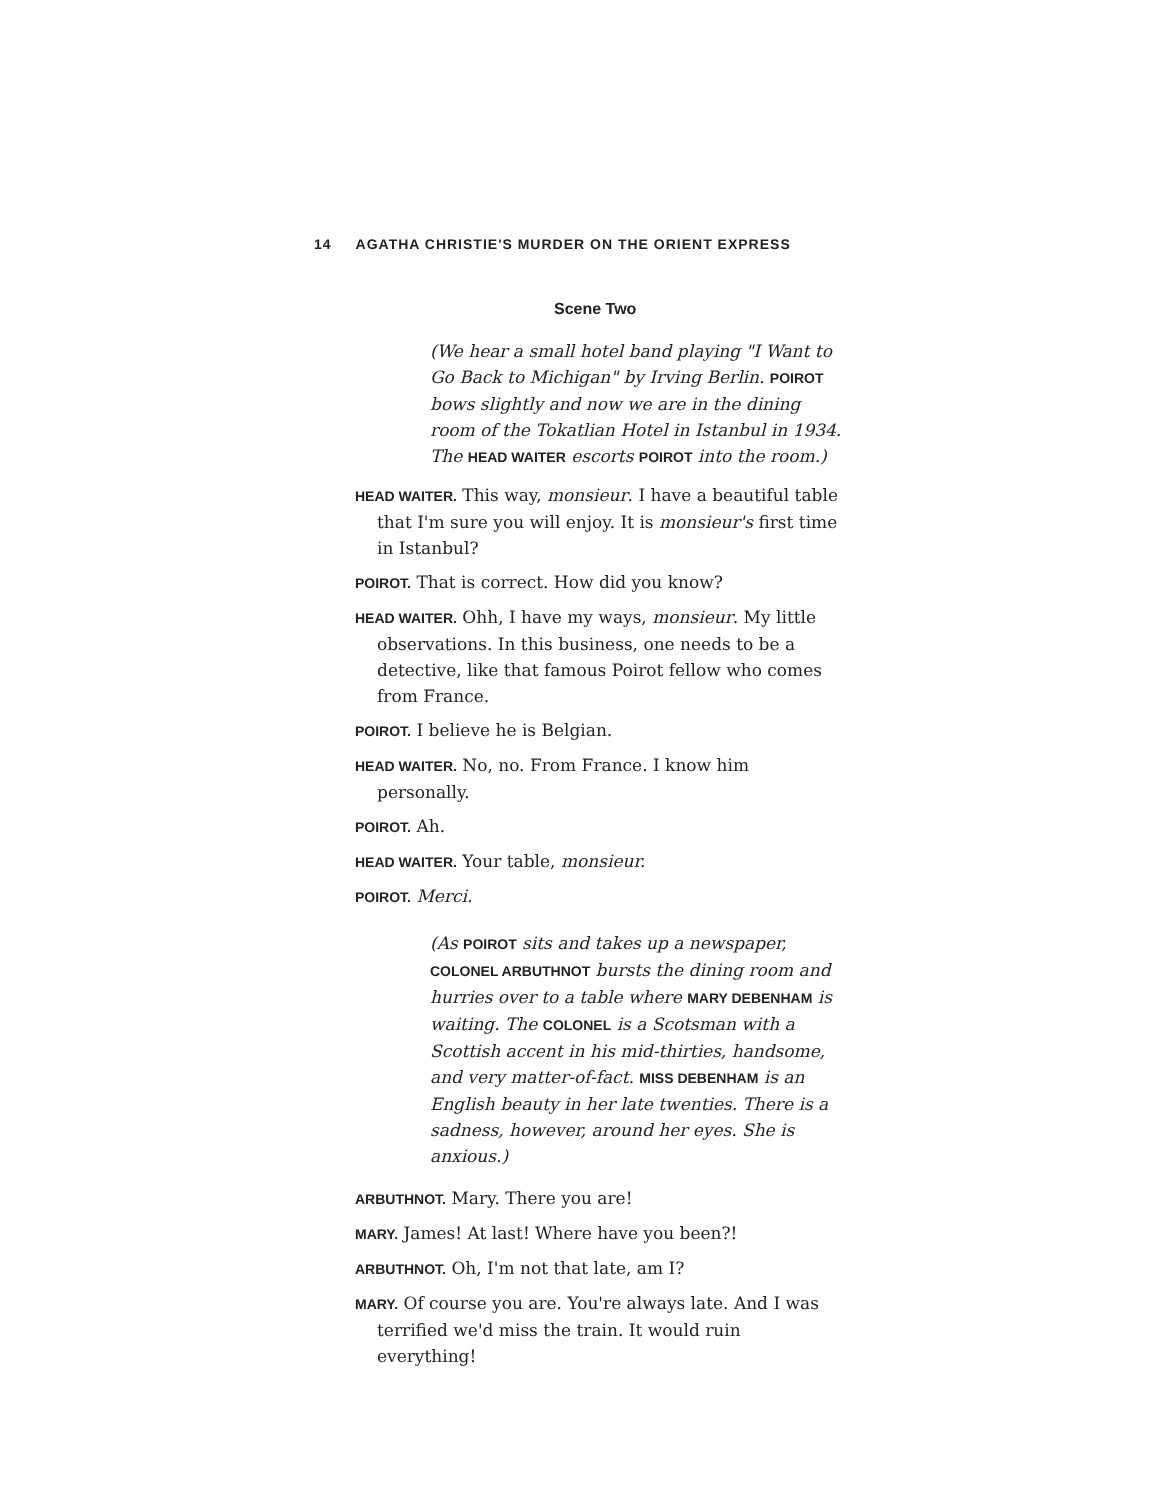14 AGATHA CHRISTIE'S MURDER ON THE ORIENT EXPRESS
Scene Two
(We hear a small hotel band playing "I Want to Go Back to Michigan" by Irving Berlin. POIROT bows slightly and now we are in the dining room of the Tokatlian Hotel in Istanbul in 1934. The HEAD WAITER escorts POIROT into the room.)
HEAD WAITER. This way, monsieur. I have a beautiful table that I'm sure you will enjoy. It is monsieur's first time in Istanbul?
POIROT. That is correct. How did you know?
HEAD WAITER. Ohh, I have my ways, monsieur. My little observations. In this business, one needs to be a detective, like that famous Poirot fellow who comes from France.
POIROT. I believe he is Belgian.
HEAD WAITER. No, no. From France. I know him personally.
POIROT. Ah.
HEAD WAITER. Your table, monsieur.
POIROT. Merci.
(As POIROT sits and takes up a newspaper, COLONEL ARBUTHNOT bursts the dining room and hurries over to a table where MARY DEBENHAM is waiting. The COLONEL is a Scotsman with a Scottish accent in his mid-thirties, handsome, and very matter-of-fact. MISS DEBENHAM is an English beauty in her late twenties. There is a sadness, however, around her eyes. She is anxious.)
ARBUTHNOT. Mary. There you are!
MARY. James! At last! Where have you been?!
ARBUTHNOT. Oh, I'm not that late, am I?
MARY. Of course you are. You're always late. And I was terrified we'd miss the train. It would ruin everything!